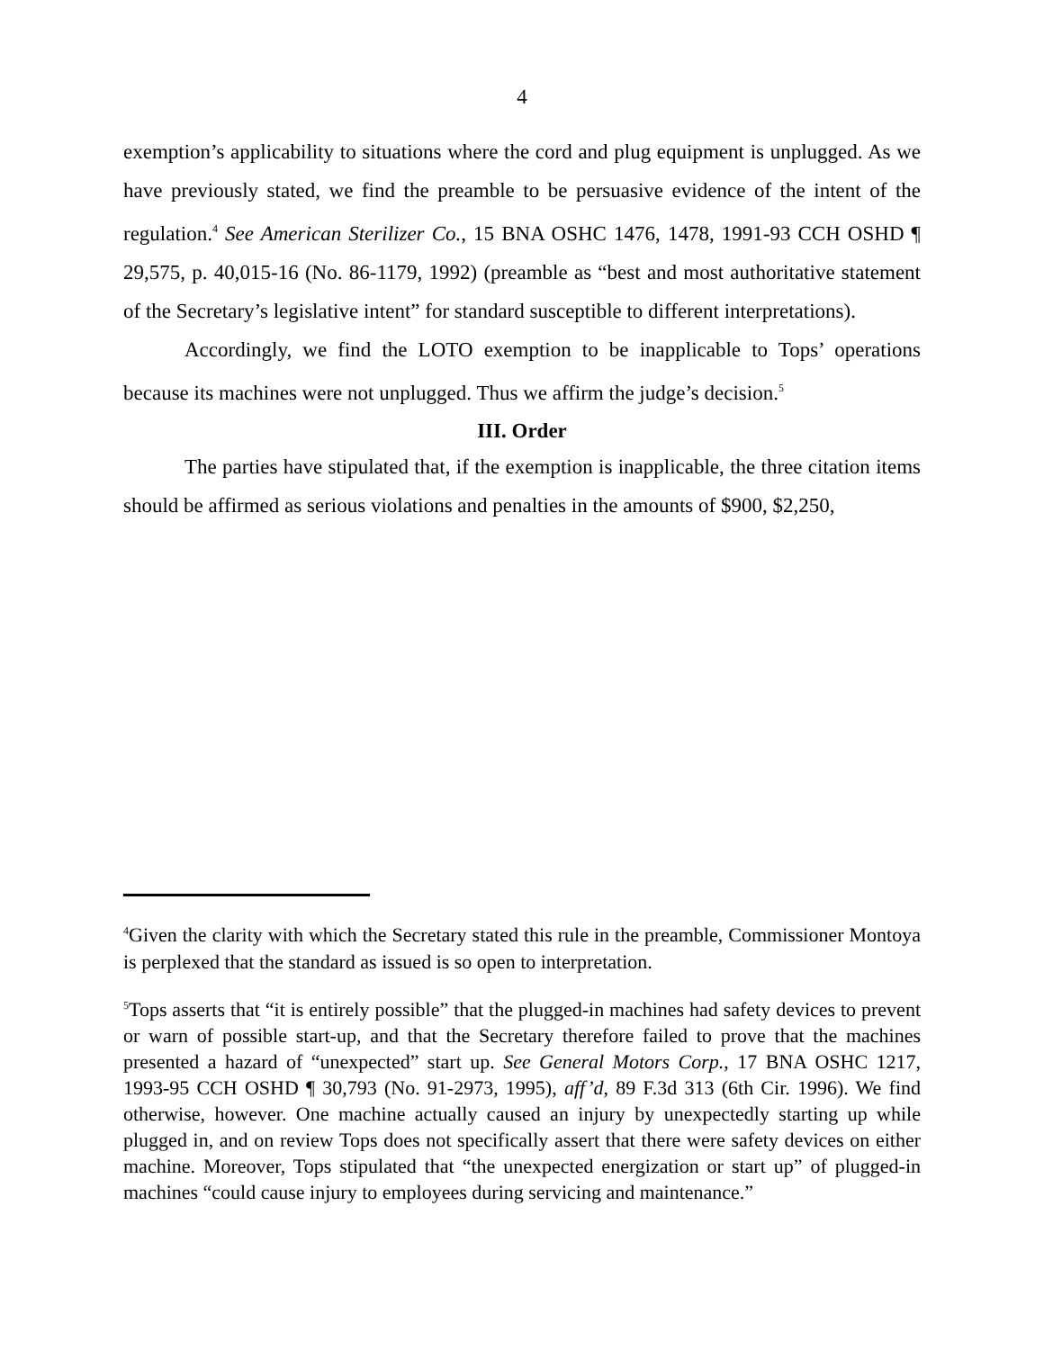4
exemption’s applicability to situations where the cord and plug equipment is unplugged. As we have previously stated, we find the preamble to be persuasive evidence of the intent of the regulation.<sup>4</sup> See American Sterilizer Co., 15 BNA OSHC 1476, 1478, 1991-93 CCH OSHD ¶ 29,575, p. 40,015-16 (No. 86-1179, 1992) (preamble as “best and most authoritative statement of the Secretary’s legislative intent” for standard susceptible to different interpretations).
Accordingly, we find the LOTO exemption to be inapplicable to Tops’ operations because its machines were not unplugged. Thus we affirm the judge’s decision.<sup>5</sup>
III. Order
The parties have stipulated that, if the exemption is inapplicable, the three citation items should be affirmed as serious violations and penalties in the amounts of $900, $2,250,
<sup>4</sup> Given the clarity with which the Secretary stated this rule in the preamble, Commissioner Montoya is perplexed that the standard as issued is so open to interpretation.
<sup>5</sup> Tops asserts that “it is entirely possible” that the plugged-in machines had safety devices to prevent or warn of possible start-up, and that the Secretary therefore failed to prove that the machines presented a hazard of “unexpected” start up. See General Motors Corp., 17 BNA OSHC 1217, 1993-95 CCH OSHD ¶ 30,793 (No. 91-2973, 1995), aff’d, 89 F.3d 313 (6th Cir. 1996). We find otherwise, however. One machine actually caused an injury by unexpectedly starting up while plugged in, and on review Tops does not specifically assert that there were safety devices on either machine. Moreover, Tops stipulated that “the unexpected energization or start up” of plugged-in machines “could cause injury to employees during servicing and maintenance.”